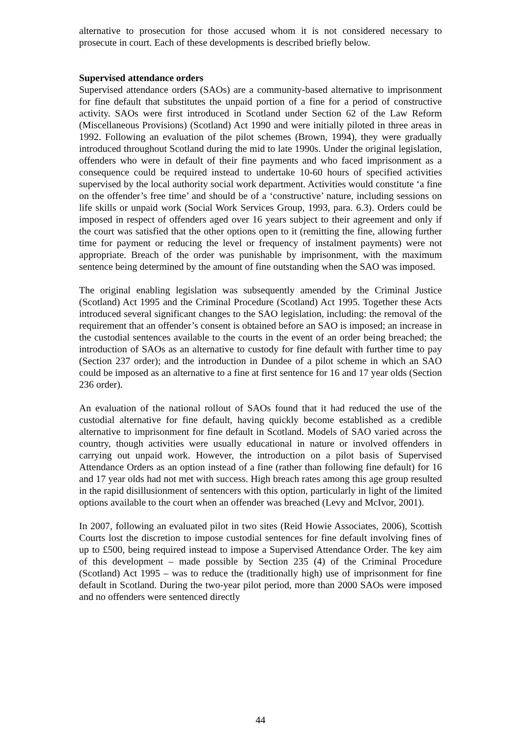alternative to prosecution for those accused whom it is not considered necessary to prosecute in court. Each of these developments is described briefly below.
Supervised attendance orders
Supervised attendance orders (SAOs) are a community-based alternative to imprisonment for fine default that substitutes the unpaid portion of a fine for a period of constructive activity. SAOs were first introduced in Scotland under Section 62 of the Law Reform (Miscellaneous Provisions) (Scotland) Act 1990 and were initially piloted in three areas in 1992. Following an evaluation of the pilot schemes (Brown, 1994), they were gradually introduced throughout Scotland during the mid to late 1990s. Under the original legislation, offenders who were in default of their fine payments and who faced imprisonment as a consequence could be required instead to undertake 10-60 hours of specified activities supervised by the local authority social work department. Activities would constitute ‘a fine on the offender’s free time’ and should be of a ‘constructive’ nature, including sessions on life skills or unpaid work (Social Work Services Group, 1993, para. 6.3). Orders could be imposed in respect of offenders aged over 16 years subject to their agreement and only if the court was satisfied that the other options open to it (remitting the fine, allowing further time for payment or reducing the level or frequency of instalment payments) were not appropriate. Breach of the order was punishable by imprisonment, with the maximum sentence being determined by the amount of fine outstanding when the SAO was imposed.
The original enabling legislation was subsequently amended by the Criminal Justice (Scotland) Act 1995 and the Criminal Procedure (Scotland) Act 1995. Together these Acts introduced several significant changes to the SAO legislation, including: the removal of the requirement that an offender’s consent is obtained before an SAO is imposed; an increase in the custodial sentences available to the courts in the event of an order being breached; the introduction of SAOs as an alternative to custody for fine default with further time to pay (Section 237 order); and the introduction in Dundee of a pilot scheme in which an SAO could be imposed as an alternative to a fine at first sentence for 16 and 17 year olds (Section 236 order).
An evaluation of the national rollout of SAOs found that it had reduced the use of the custodial alternative for fine default, having quickly become established as a credible alternative to imprisonment for fine default in Scotland. Models of SAO varied across the country, though activities were usually educational in nature or involved offenders in carrying out unpaid work. However, the introduction on a pilot basis of Supervised Attendance Orders as an option instead of a fine (rather than following fine default) for 16 and 17 year olds had not met with success. High breach rates among this age group resulted in the rapid disillusionment of sentencers with this option, particularly in light of the limited options available to the court when an offender was breached (Levy and McIvor, 2001).
In 2007, following an evaluated pilot in two sites (Reid Howie Associates, 2006), Scottish Courts lost the discretion to impose custodial sentences for fine default involving fines of up to £500, being required instead to impose a Supervised Attendance Order. The key aim of this development – made possible by Section 235 (4) of the Criminal Procedure (Scotland) Act 1995 – was to reduce the (traditionally high) use of imprisonment for fine default in Scotland. During the two-year pilot period, more than 2000 SAOs were imposed and no offenders were sentenced directly
44